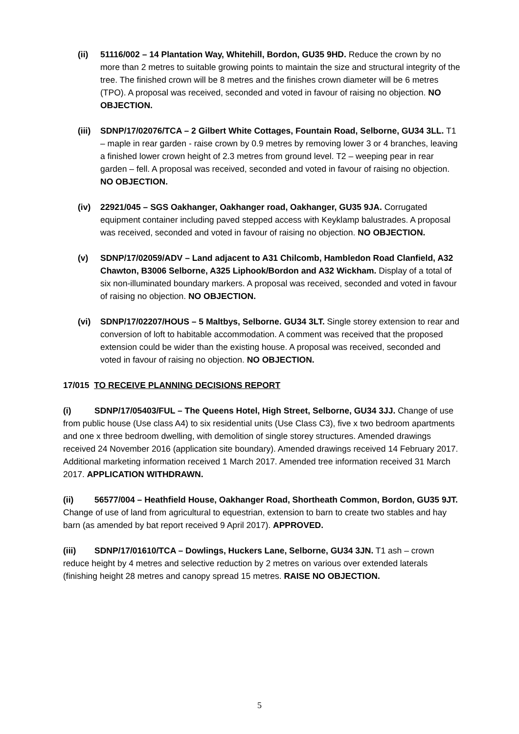(ii) 51116/002 – 14 Plantation Way, Whitehill, Bordon, GU35 9HD. Reduce the crown by no more than 2 metres to suitable growing points to maintain the size and structural integrity of the tree. The finished crown will be 8 metres and the finishes crown diameter will be 6 metres (TPO). A proposal was received, seconded and voted in favour of raising no objection. NO OBJECTION.
(iii)
SDNP/17/02076/TCA – 2 Gilbert White Cottages, Fountain Road, Selborne, GU34 3LL. T1 – maple in rear garden - raise crown by 0.9 metres by removing lower 3 or 4 branches, leaving a finished lower crown height of 2.3 metres from ground level. T2 – weeping pear in rear garden – fell. A proposal was received, seconded and voted in favour of raising no objection. NO OBJECTION.
(iv) 22921/045 – SGS Oakhanger, Oakhanger road, Oakhanger, GU35 9JA. Corrugated equipment container including paved stepped access with Keyklamp balustrades. A proposal was received, seconded and voted in favour of raising no objection. NO OBJECTION.
(v) SDNP/17/02059/ADV – Land adjacent to A31 Chilcomb, Hambledon Road Clanfield, A32 Chawton, B3006 Selborne, A325 Liphook/Bordon and A32 Wickham. Display of a total of six non-illuminated boundary markers. A proposal was received, seconded and voted in favour of raising no objection. NO OBJECTION.
(vi) SDNP/17/02207/HOUS – 5 Maltbys, Selborne. GU34 3LT. Single storey extension to rear and conversion of loft to habitable accommodation. A comment was received that the proposed extension could be wider than the existing house. A proposal was received, seconded and voted in favour of raising no objection. NO OBJECTION.
17/015 TO RECEIVE PLANNING DECISIONS REPORT
(i) SDNP/17/05403/FUL – The Queens Hotel, High Street, Selborne, GU34 3JJ. Change of use from public house (Use class A4) to six residential units (Use Class C3), five x two bedroom apartments and one x three bedroom dwelling, with demolition of single storey structures. Amended drawings received 24 November 2016 (application site boundary). Amended drawings received 14 February 2017. Additional marketing information received 1 March 2017. Amended tree information received 31 March 2017. APPLICATION WITHDRAWN.
(ii) 56577/004 – Heathfield House, Oakhanger Road, Shortheath Common, Bordon, GU35 9JT. Change of use of land from agricultural to equestrian, extension to barn to create two stables and hay barn (as amended by bat report received 9 April 2017). APPROVED.
(iii) SDNP/17/01610/TCA – Dowlings, Huckers Lane, Selborne, GU34 3JN. T1 ash – crown reduce height by 4 metres and selective reduction by 2 metres on various over extended laterals (finishing height 28 metres and canopy spread 15 metres. RAISE NO OBJECTION.
5